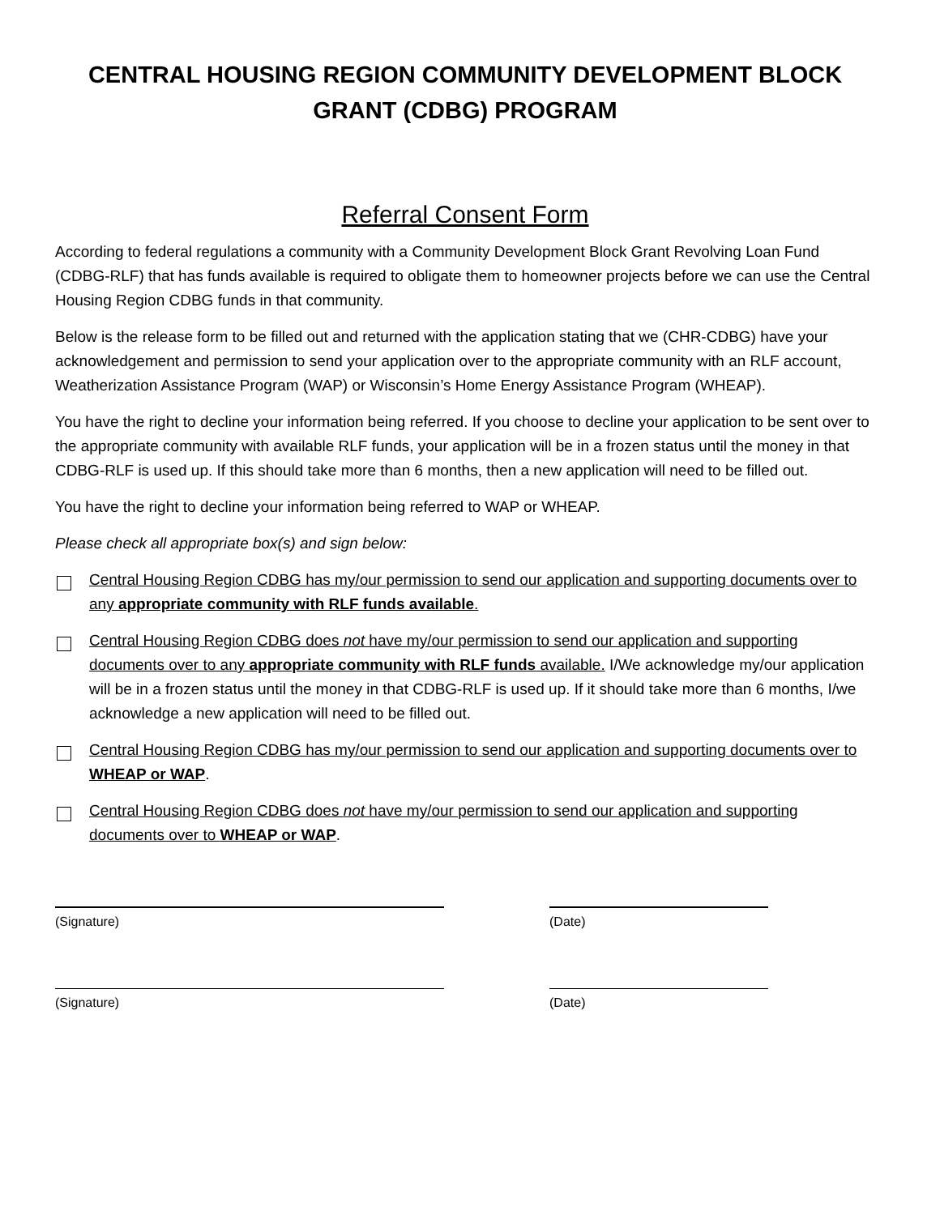CENTRAL HOUSING REGION COMMUNITY DEVELOPMENT BLOCK GRANT (CDBG) PROGRAM
Referral Consent Form
According to federal regulations a community with a Community Development Block Grant Revolving Loan Fund (CDBG-RLF) that has funds available is required to obligate them to homeowner projects before we can use the Central Housing Region CDBG funds in that community.
Below is the release form to be filled out and returned with the application stating that we (CHR-CDBG) have your acknowledgement and permission to send your application over to the appropriate community with an RLF account, Weatherization Assistance Program (WAP) or Wisconsin’s Home Energy Assistance Program (WHEAP).
You have the right to decline your information being referred. If you choose to decline your application to be sent over to the appropriate community with available RLF funds, your application will be in a frozen status until the money in that CDBG-RLF is used up. If this should take more than 6 months, then a new application will need to be filled out.
You have the right to decline your information being referred to WAP or WHEAP.
Please check all appropriate box(s) and sign below:
Central Housing Region CDBG has my/our permission to send our application and supporting documents over to any appropriate community with RLF funds available.
Central Housing Region CDBG does not have my/our permission to send our application and supporting documents over to any appropriate community with RLF funds available. I/We acknowledge my/our application will be in a frozen status until the money in that CDBG-RLF is used up. If it should take more than 6 months, I/we acknowledge a new application will need to be filled out.
Central Housing Region CDBG has my/our permission to send our application and supporting documents over to WHEAP or WAP.
Central Housing Region CDBG does not have my/our permission to send our application and supporting documents over to WHEAP or WAP.
(Signature) (Date)
(Signature) (Date)